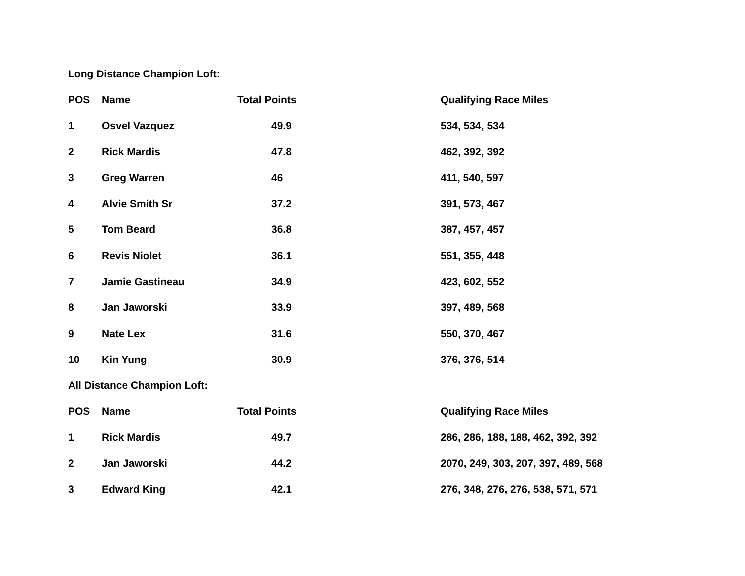Long Distance Champion Loft:
| POS | Name | Total Points | Qualifying Race Miles |
| --- | --- | --- | --- |
| 1 | Osvel Vazquez | 49.9 | 534, 534, 534 |
| 2 | Rick Mardis | 47.8 | 462, 392, 392 |
| 3 | Greg Warren | 46 | 411, 540, 597 |
| 4 | Alvie Smith Sr | 37.2 | 391, 573, 467 |
| 5 | Tom Beard | 36.8 | 387, 457, 457 |
| 6 | Revis Niolet | 36.1 | 551, 355, 448 |
| 7 | Jamie Gastineau | 34.9 | 423, 602, 552 |
| 8 | Jan Jaworski | 33.9 | 397, 489, 568 |
| 9 | Nate Lex | 31.6 | 550, 370, 467 |
| 10 | Kin Yung | 30.9 | 376, 376, 514 |
All Distance Champion Loft:
| POS | Name | Total Points | Qualifying Race Miles |
| --- | --- | --- | --- |
| 1 | Rick Mardis | 49.7 | 286, 286, 188, 188, 462, 392, 392 |
| 2 | Jan Jaworski | 44.2 | 2070, 249, 303, 207, 397, 489, 568 |
| 3 | Edward King | 42.1 | 276, 348, 276, 276, 538, 571, 571 |